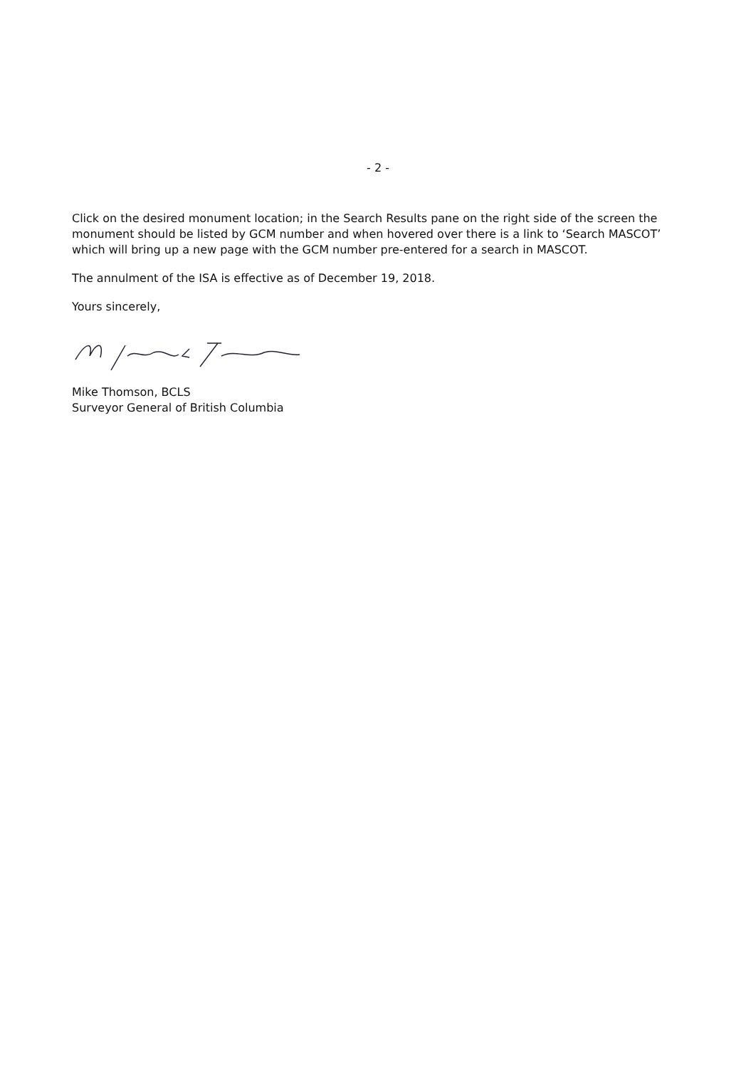- 2 -
Click on the desired monument location; in the Search Results pane on the right side of the screen the monument should be listed by GCM number and when hovered over there is a link to ‘Search MASCOT’ which will bring up a new page with the GCM number pre-entered for a search in MASCOT.
The annulment of the ISA is effective as of December 19, 2018.
Yours sincerely,
Mike Thomson, BCLS
Surveyor General of British Columbia